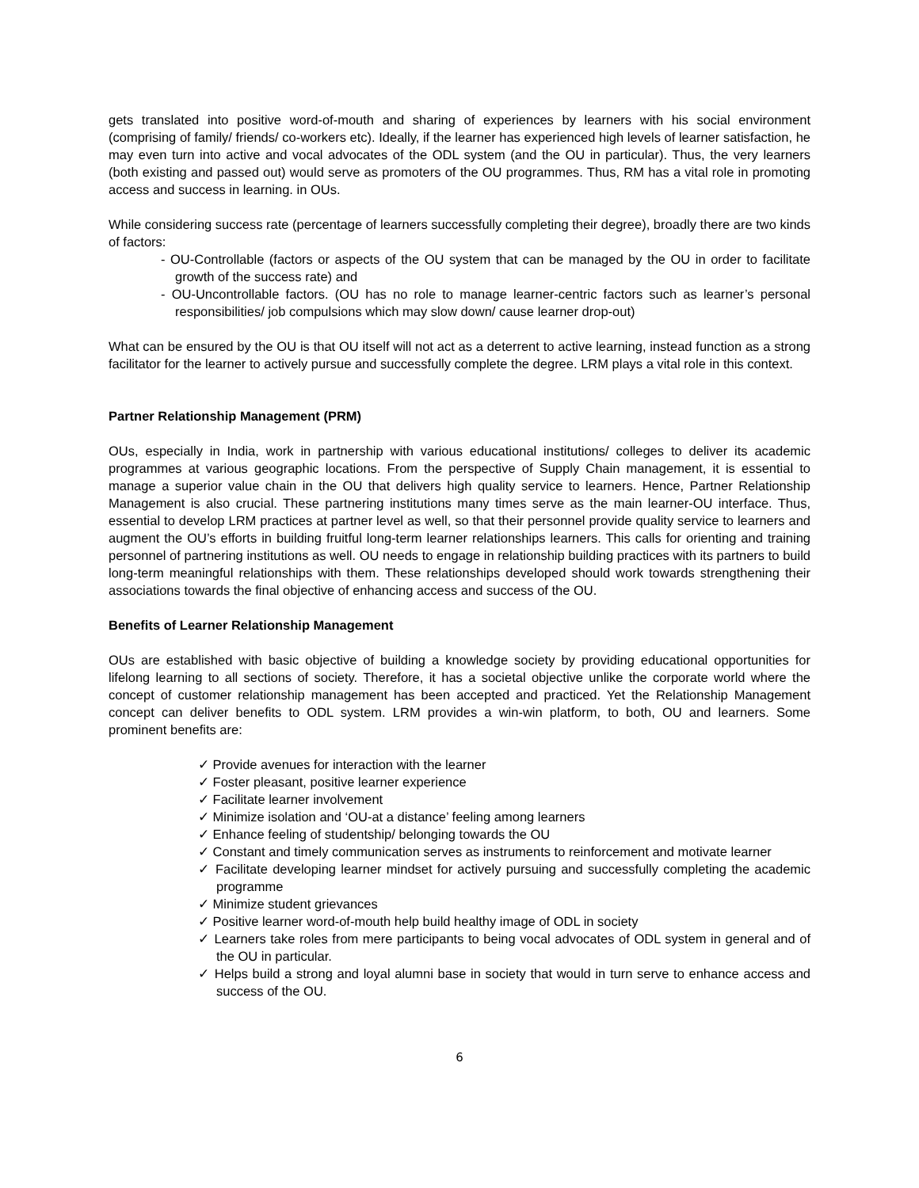gets translated into positive word-of-mouth and sharing of experiences by learners with his social environment (comprising of family/ friends/ co-workers etc). Ideally, if the learner has experienced high levels of learner satisfaction, he may even turn into active and vocal advocates of the ODL system (and the OU in particular). Thus, the very learners (both existing and passed out) would serve as promoters of the OU programmes. Thus, RM has a vital role in promoting access and success in learning. in OUs.
While considering success rate (percentage of learners successfully completing their degree), broadly there are two kinds of factors:
- OU-Controllable (factors or aspects of the OU system that can be managed by the OU in order to facilitate growth of the success rate) and
- OU-Uncontrollable factors. (OU has no role to manage learner-centric factors such as learner’s personal responsibilities/ job compulsions which may slow down/ cause learner drop-out)
What can be ensured by the OU is that OU itself will not act as a deterrent to active learning, instead function as a strong facilitator for the learner to actively pursue and successfully complete the degree. LRM plays a vital role in this context.
Partner Relationship Management (PRM)
OUs, especially in India, work in partnership with various educational institutions/ colleges to deliver its academic programmes at various geographic locations. From the perspective of Supply Chain management, it is essential to manage a superior value chain in the OU that delivers high quality service to learners. Hence, Partner Relationship Management is also crucial. These partnering institutions many times serve as the main learner-OU interface. Thus, essential to develop LRM practices at partner level as well, so that their personnel provide quality service to learners and augment the OU’s efforts in building fruitful long-term learner relationships learners. This calls for orienting and training personnel of partnering institutions as well. OU needs to engage in relationship building practices with its partners to build long-term meaningful relationships with them. These relationships developed should work towards strengthening their associations towards the final objective of enhancing access and success of the OU.
Benefits of Learner Relationship Management
OUs are established with basic objective of building a knowledge society by providing educational opportunities for lifelong learning to all sections of society. Therefore, it has a societal objective unlike the corporate world where the concept of customer relationship management has been accepted and practiced. Yet the Relationship Management concept can deliver benefits to ODL system. LRM provides a win-win platform, to both, OU and learners. Some prominent benefits are:
✓ Provide avenues for interaction with the learner
✓ Foster pleasant, positive learner experience
✓ Facilitate learner involvement
✓ Minimize isolation and ‘OU-at a distance’ feeling among learners
✓ Enhance feeling of studentship/ belonging towards the OU
✓ Constant and timely communication serves as instruments to reinforcement and motivate learner
✓ Facilitate developing learner mindset for actively pursuing and successfully completing the academic programme
✓ Minimize student grievances
✓ Positive learner word-of-mouth help build healthy image of ODL in society
✓ Learners take roles from mere participants to being vocal advocates of ODL system in general and of the OU in particular.
✓ Helps build a strong and loyal alumni base in society that would in turn serve to enhance access and success of the OU.
6